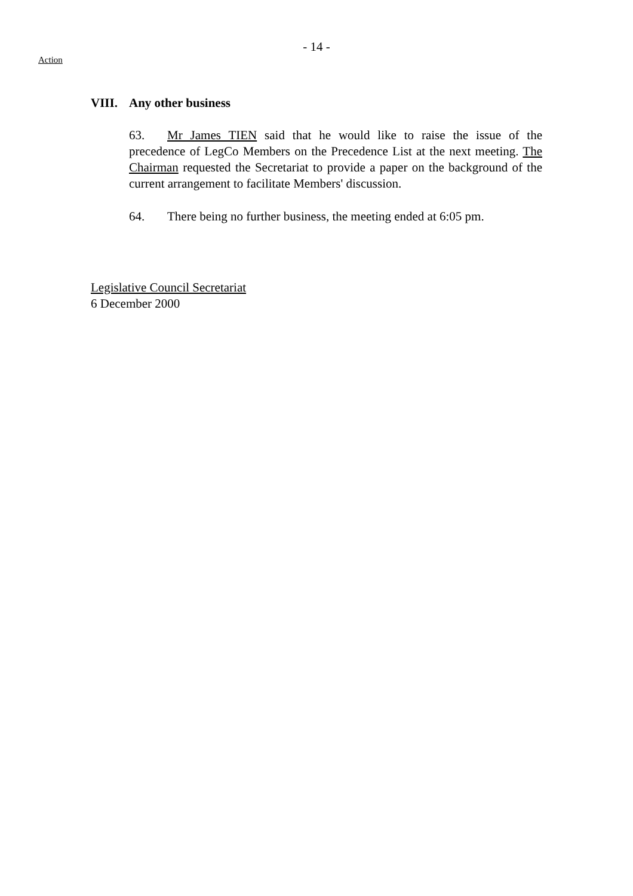- 14 -
Action
VIII. Any other business
63. Mr James TIEN said that he would like to raise the issue of the precedence of LegCo Members on the Precedence List at the next meeting. The Chairman requested the Secretariat to provide a paper on the background of the current arrangement to facilitate Members' discussion.
64. There being no further business, the meeting ended at 6:05 pm.
Legislative Council Secretariat
6 December 2000